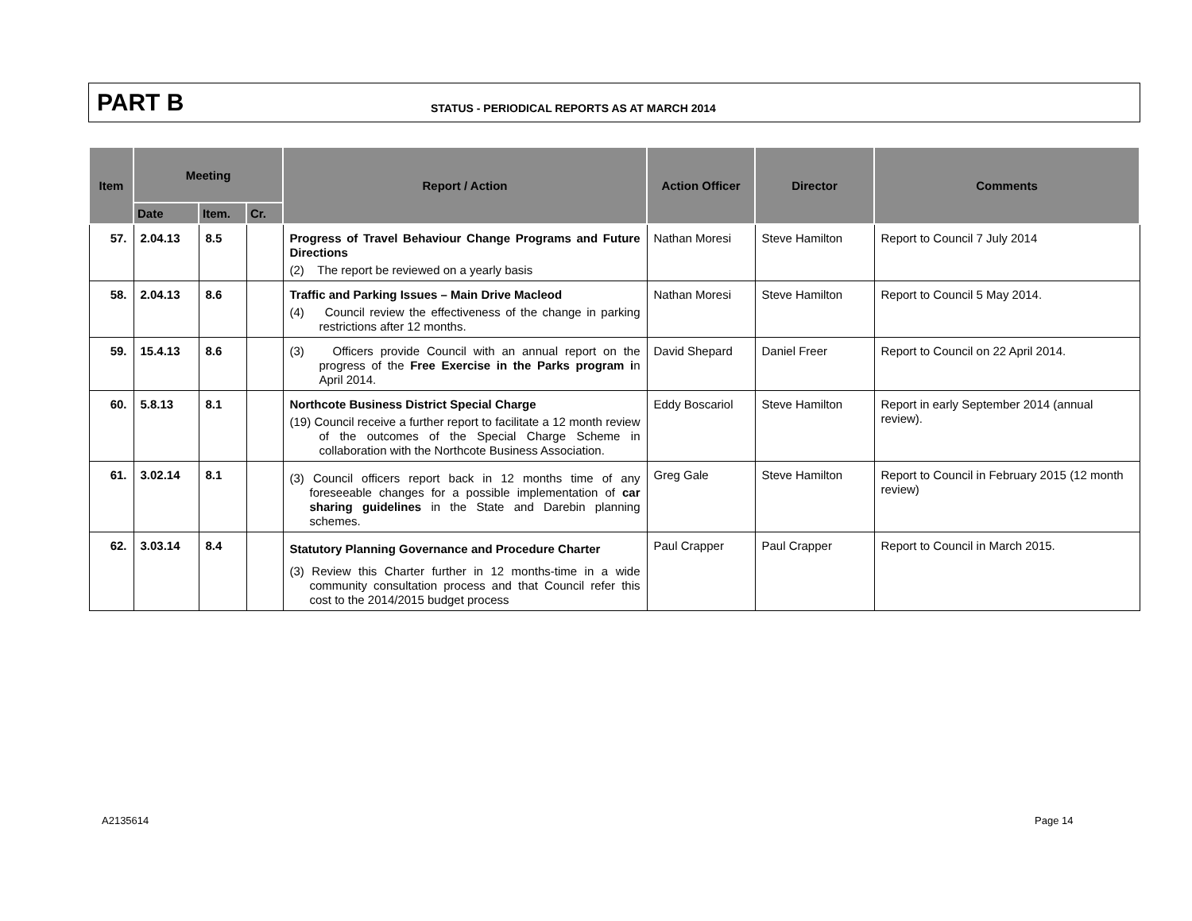PART B
STATUS - PERIODICAL REPORTS AS AT MARCH 2014
| Item | Meeting | | | Report / Action | Action Officer | Director | Comments |
| --- | --- | --- | --- | --- | --- | --- | --- |
| | Date | Item. | Cr. | | | | |
| 57. | 2.04.13 | 8.5 | | Progress of Travel Behaviour Change Programs and Future Directions (2) The report be reviewed on a yearly basis | Nathan Moresi | Steve Hamilton | Report to Council 7 July 2014 |
| 58. | 2.04.13 | 8.6 | | Traffic and Parking Issues – Main Drive Macleod (4) Council review the effectiveness of the change in parking restrictions after 12 months. | Nathan Moresi | Steve Hamilton | Report to Council 5 May 2014. |
| 59. | 15.4.13 | 8.6 | | (3) Officers provide Council with an annual report on the progress of the Free Exercise in the Parks program i n April 2014. | David Shepard | Daniel Freer | Report to Council on 22 April 2014. |
| 60. | 5.8.13 | 8.1 | | Northcote Business District Special Charge (19) Council receive a further report to facilitate a 12 month review of the outcomes of the Special Charge Scheme in collaboration with the Northcote Business Association. | Eddy Boscariol | Steve Hamilton | Report in early September 2014 (annual review). |
| 61. | 3.02.14 | 8.1 | | (3) Council officers report back in 12 months time of any foreseeable changes for a possible implementation of car sharing guidelines in the State and Darebin planning schemes. | Greg Gale | Steve Hamilton | Report to Council in February 2015 (12 month review) |
| 62. | 3.03.14 | 8.4 | | Statutory Planning Governance and Procedure Charter (3) Review this Charter further in 12 months-time in a wide community consultation process and that Council refer this cost to the 2014/2015 budget process | Paul Crapper | Paul Crapper | Report to Council in March 2015. |
A2135614 Page 14